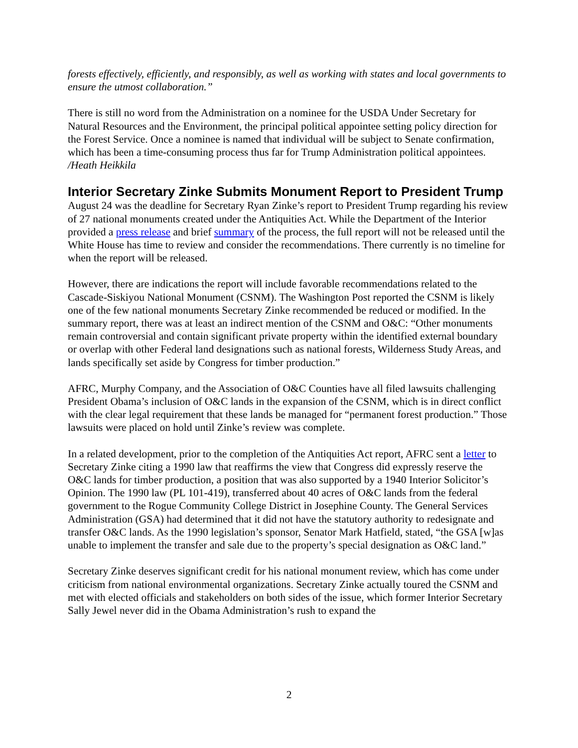forests effectively, efficiently, and responsibly, as well as working with states and local governments to ensure the utmost collaboration.”
There is still no word from the Administration on a nominee for the USDA Under Secretary for Natural Resources and the Environment, the principal political appointee setting policy direction for the Forest Service. Once a nominee is named that individual will be subject to Senate confirmation, which has been a time-consuming process thus far for Trump Administration political appointees. /Heath Heikkila
Interior Secretary Zinke Submits Monument Report to President Trump
August 24 was the deadline for Secretary Ryan Zinke’s report to President Trump regarding his review of 27 national monuments created under the Antiquities Act. While the Department of the Interior provided a press release and brief summary of the process, the full report will not be released until the White House has time to review and consider the recommendations. There currently is no timeline for when the report will be released.
However, there are indications the report will include favorable recommendations related to the Cascade-Siskiyou National Monument (CSNM). The Washington Post reported the CSNM is likely one of the few national monuments Secretary Zinke recommended be reduced or modified. In the summary report, there was at least an indirect mention of the CSNM and O&C: “Other monuments remain controversial and contain significant private property within the identified external boundary or overlap with other Federal land designations such as national forests, Wilderness Study Areas, and lands specifically set aside by Congress for timber production.”
AFRC, Murphy Company, and the Association of O&C Counties have all filed lawsuits challenging President Obama’s inclusion of O&C lands in the expansion of the CSNM, which is in direct conflict with the clear legal requirement that these lands be managed for “permanent forest production.” Those lawsuits were placed on hold until Zinke’s review was complete.
In a related development, prior to the completion of the Antiquities Act report, AFRC sent a letter to Secretary Zinke citing a 1990 law that reaffirms the view that Congress did expressly reserve the O&C lands for timber production, a position that was also supported by a 1940 Interior Solicitor’s Opinion. The 1990 law (PL 101-419), transferred about 40 acres of O&C lands from the federal government to the Rogue Community College District in Josephine County. The General Services Administration (GSA) had determined that it did not have the statutory authority to redesignate and transfer O&C lands. As the 1990 legislation’s sponsor, Senator Mark Hatfield, stated, “the GSA [w]as unable to implement the transfer and sale due to the property’s special designation as O&C land.”
Secretary Zinke deserves significant credit for his national monument review, which has come under criticism from national environmental organizations. Secretary Zinke actually toured the CSNM and met with elected officials and stakeholders on both sides of the issue, which former Interior Secretary Sally Jewel never did in the Obama Administration’s rush to expand the
2